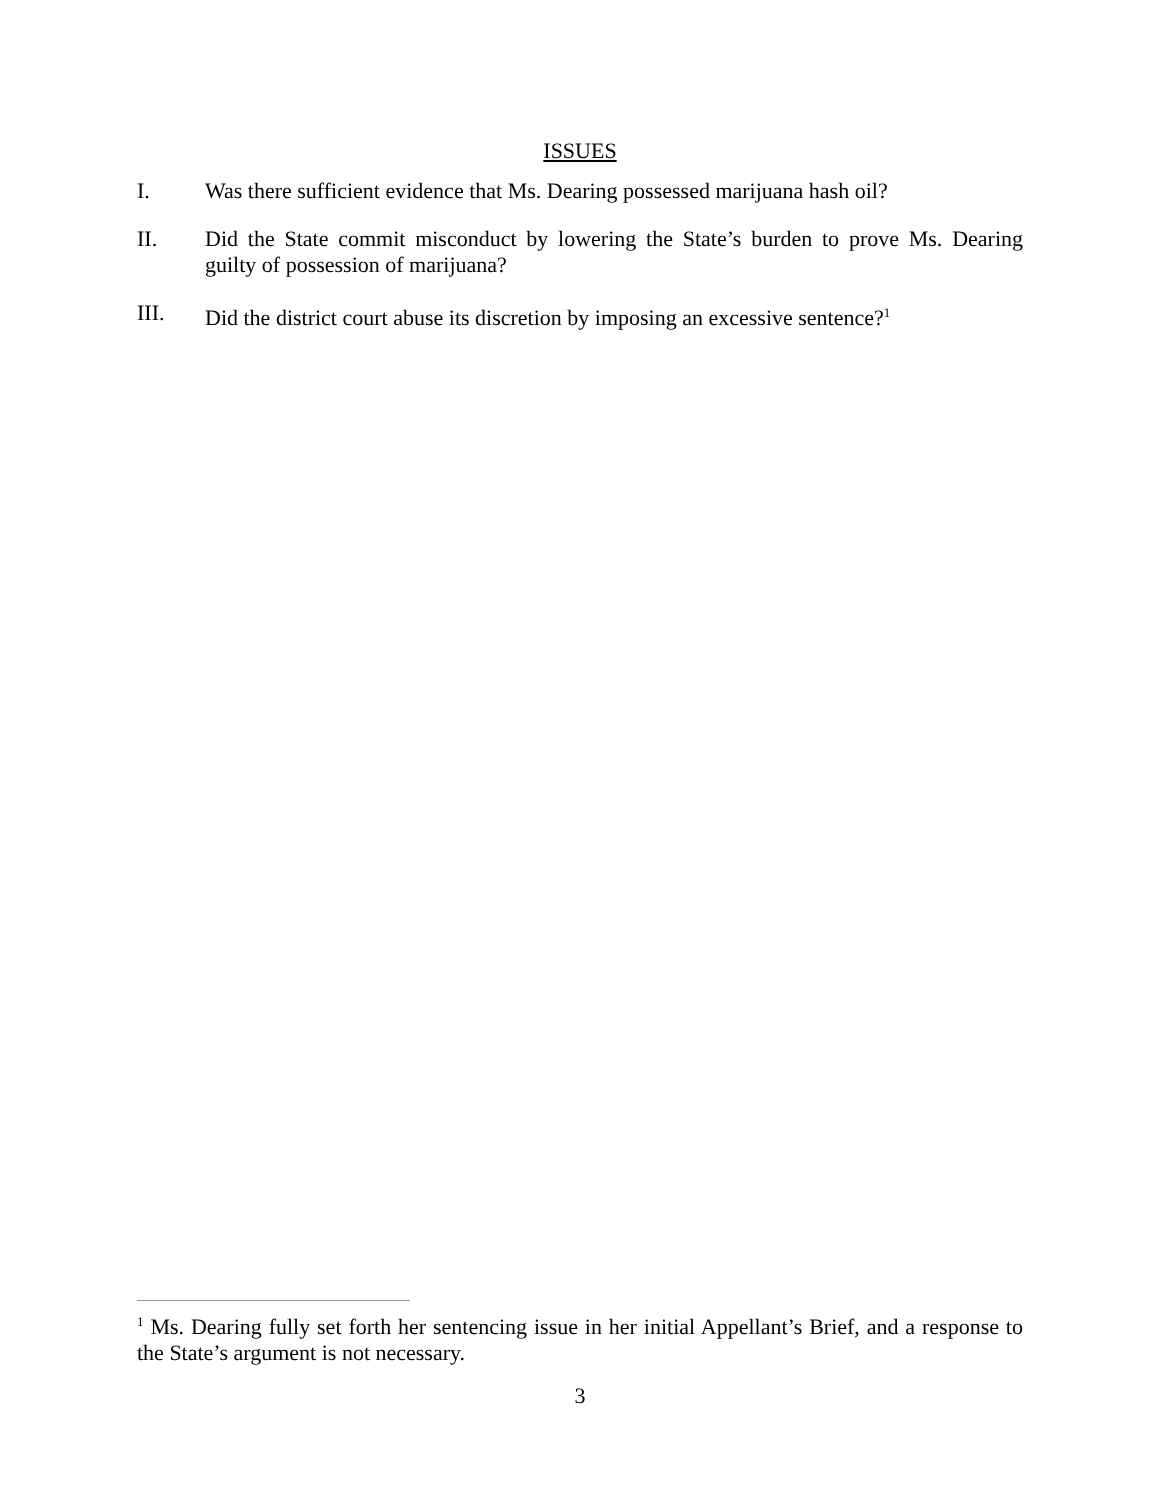ISSUES
I. Was there sufficient evidence that Ms. Dearing possessed marijuana hash oil?
II. Did the State commit misconduct by lowering the State’s burden to prove Ms. Dearing guilty of possession of marijuana?
III. Did the district court abuse its discretion by imposing an excessive sentence?<sup>1</sup>
<sup>1</sup> Ms. Dearing fully set forth her sentencing issue in her initial Appellant’s Brief, and a response to the State’s argument is not necessary.
3